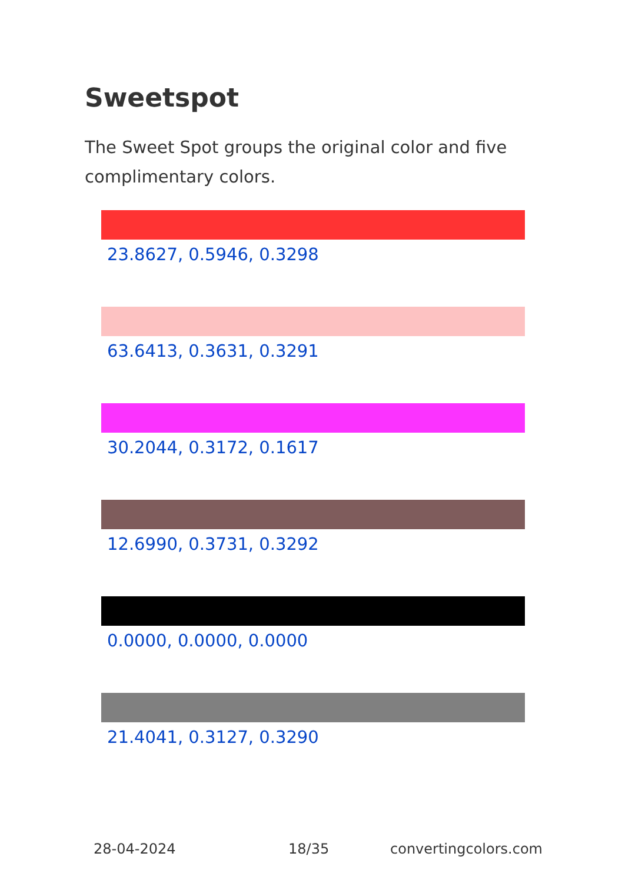Sweetspot
The Sweet Spot groups the original color and five complimentary colors.
23.8627, 0.5946, 0.3298
63.6413, 0.3631, 0.3291
30.2044, 0.3172, 0.1617
12.6990, 0.3731, 0.3292
0.0000, 0.0000, 0.0000
21.4041, 0.3127, 0.3290
28-04-2024 18/35 convertingcolors.com